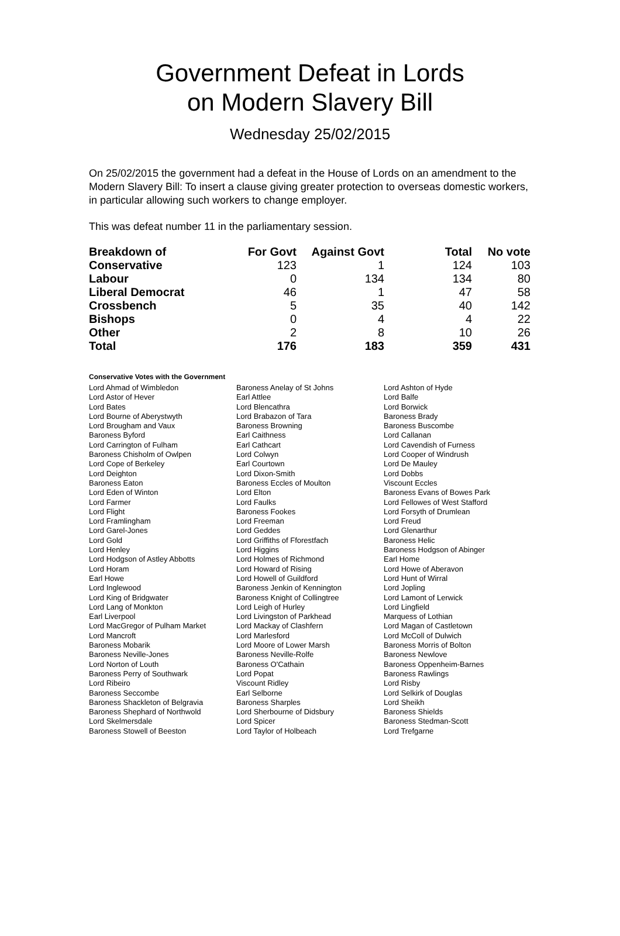Government Defeat in Lords
on Modern Slavery Bill
Wednesday 25/02/2015
On 25/02/2015 the government had a defeat in the House of Lords on an amendment to the Modern Slavery Bill: To insert a clause giving greater protection to overseas domestic workers, in particular allowing such workers to change employer.
This was defeat number 11 in the parliamentary session.
| Breakdown of | For Govt | Against Govt | Total | No vote |
| --- | --- | --- | --- | --- |
| Conservative | 123 | 1 | 124 | 103 |
| Labour | 0 | 134 | 134 | 80 |
| Liberal Democrat | 46 | 1 | 47 | 58 |
| Crossbench | 5 | 35 | 40 | 142 |
| Bishops | 0 | 4 | 4 | 22 |
| Other | 2 | 8 | 10 | 26 |
| Total | 176 | 183 | 359 | 431 |
Conservative Votes with the Government
| Lord Ahmad of Wimbledon | Baroness Anelay of St Johns | Lord Ashton of Hyde |
| Lord Astor of Hever | Earl Attlee | Lord Balfe |
| Lord Bates | Lord Blencathra | Lord Borwick |
| Lord Bourne of Aberystwyth | Lord Brabazon of Tara | Baroness Brady |
| Lord Brougham and Vaux | Baroness Browning | Baroness Buscombe |
| Baroness Byford | Earl Caithness | Lord Callanan |
| Lord Carrington of Fulham | Earl Cathcart | Lord Cavendish of Furness |
| Baroness Chisholm of Owlpen | Lord Colwyn | Lord Cooper of Windrush |
| Lord Cope of Berkeley | Earl Courtown | Lord De Mauley |
| Lord Deighton | Lord Dixon-Smith | Lord Dobbs |
| Baroness Eaton | Baroness Eccles of Moulton | Viscount Eccles |
| Lord Eden of Winton | Lord Elton | Baroness Evans of Bowes Park |
| Lord Farmer | Lord Faulks | Lord Fellowes of West Stafford |
| Lord Flight | Baroness Fookes | Lord Forsyth of Drumlean |
| Lord Framlingham | Lord Freeman | Lord Freud |
| Lord Garel-Jones | Lord Geddes | Lord Glenarthur |
| Lord Gold | Lord Griffiths of Fforestfach | Baroness Helic |
| Lord Henley | Lord Higgins | Baroness Hodgson of Abinger |
| Lord Hodgson of Astley Abbotts | Lord Holmes of Richmond | Earl Home |
| Lord Horam | Lord Howard of Rising | Lord Howe of Aberavon |
| Earl Howe | Lord Howell of Guildford | Lord Hunt of Wirral |
| Lord Inglewood | Baroness Jenkin of Kennington | Lord Jopling |
| Lord King of Bridgwater | Baroness Knight of Collingtree | Lord Lamont of Lerwick |
| Lord Lang of Monkton | Lord Leigh of Hurley | Lord Lingfield |
| Earl Liverpool | Lord Livingston of Parkhead | Marquess of Lothian |
| Lord MacGregor of Pulham Market | Lord Mackay of Clashfern | Lord Magan of Castletown |
| Lord Mancroft | Lord Marlesford | Lord McColl of Dulwich |
| Baroness Mobarik | Lord Moore of Lower Marsh | Baroness Morris of Bolton |
| Baroness Neville-Jones | Baroness Neville-Rolfe | Baroness Newlove |
| Lord Norton of Louth | Baroness O'Cathain | Baroness Oppenheim-Barnes |
| Baroness Perry of Southwark | Lord Popat | Baroness Rawlings |
| Lord Ribeiro | Viscount Ridley | Lord Risby |
| Baroness Seccombe | Earl Selborne | Lord Selkirk of Douglas |
| Baroness Shackleton of Belgravia | Baroness Sharples | Lord Sheikh |
| Baroness Shephard of Northwold | Lord Sherbourne of Didsbury | Baroness Shields |
| Lord Skelmersdale | Lord Spicer | Baroness Stedman-Scott |
| Baroness Stowell of Beeston | Lord Taylor of Holbeach | Lord Trefgarne |